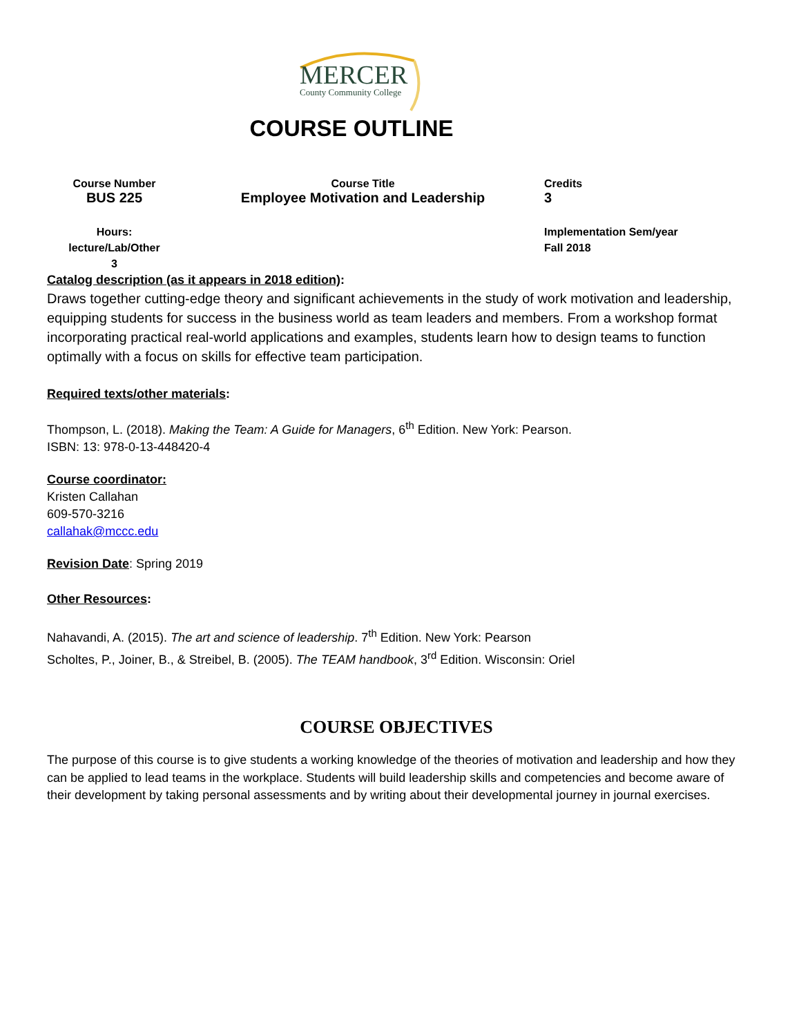MERCER
County Community College
COURSE OUTLINE
| Course Number BUS 225 | Course Title Employee Motivation and Leadership | Credits 3 |
| Hours: lecture/Lab/Other 3 | | Implementation Sem/year Fall 2018 |
Catalog description (as it appears in 2018 edition):
Draws together cutting-edge theory and significant achievements in the study of work motivation and leadership, equipping students for success in the business world as team leaders and members. From a workshop format incorporating practical real-world applications and examples, students learn how to design teams to function optimally with a focus on skills for effective team participation.
Required texts/other materials:
Thompson, L. (2018). Making the Team: A Guide for Managers, 6<sup>th</sup> Edition. New York: Pearson.
ISBN: 13: 978-0-13-448420-4
Course coordinator:
Kristen Callahan
609-570-3216
callahak@mccc.edu
Revision Date: Spring 2019
Other Resources:
Nahavandi, A. (2015). The art and science of leadership. 7<sup>th</sup> Edition. New York: Pearson
Scholtes, P., Joiner, B., & Streibel, B. (2005). The TEAM handbook, 3<sup>rd</sup> Edition. Wisconsin: Oriel
COURSE OBJECTIVES
The purpose of this course is to give students a working knowledge of the theories of motivation and leadership and how they can be applied to lead teams in the workplace. Students will build leadership skills and competencies and become aware of their development by taking personal assessments and by writing about their developmental journey in journal exercises.